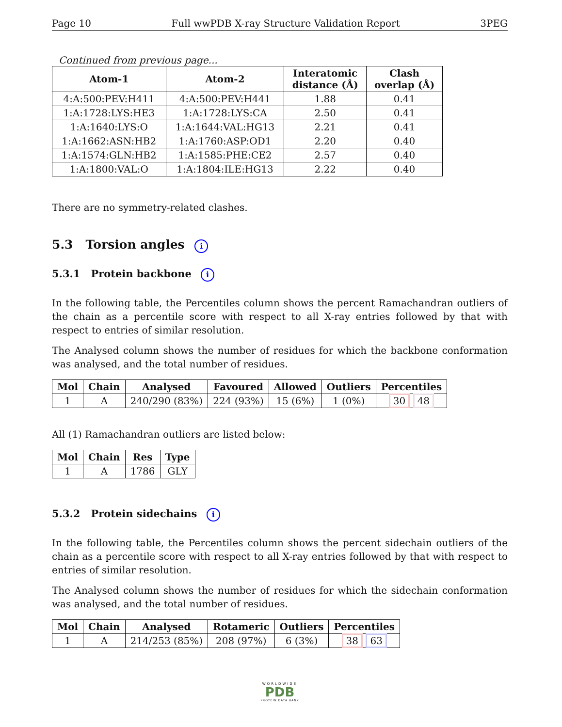Page 10 Full wwPDB X-ray Structure Validation Report 3PEG
Continued from previous page...
| Atom-1 | Atom-2 | Interatomic distance (Å) | Clash overlap (Å) |
| --- | --- | --- | --- |
| 4:A:500:PEV:H411 | 4:A:500:PEV:H441 | 1.88 | 0.41 |
| 1:A:1728:LYS:HE3 | 1:A:1728:LYS:CA | 2.50 | 0.41 |
| 1:A:1640:LYS:O | 1:A:1644:VAL:HG13 | 2.21 | 0.41 |
| 1:A:1662:ASN:HB2 | 1:A:1760:ASP:OD1 | 2.20 | 0.40 |
| 1:A:1574:GLN:HB2 | 1:A:1585:PHE:CE2 | 2.57 | 0.40 |
| 1:A:1800:VAL:O | 1:A:1804:ILE:HG13 | 2.22 | 0.40 |
There are no symmetry-related clashes.
5.3 Torsion angles i
5.3.1 Protein backbone i
In the following table, the Percentiles column shows the percent Ramachandran outliers of the chain as a percentile score with respect to all X-ray entries followed by that with respect to entries of similar resolution.
The Analysed column shows the number of residues for which the backbone conformation was analysed, and the total number of residues.
| Mol | Chain | Analysed | Favoured | Allowed | Outliers | Percentiles |
| --- | --- | --- | --- | --- | --- | --- |
| 1 | A | 240/290 (83%) | 224 (93%) | 15 (6%) | 1 (0%) | 30 48 |
All (1) Ramachandran outliers are listed below:
| Mol | Chain | Res | Type |
| --- | --- | --- | --- |
| 1 | A | 1786 | GLY |
5.3.2 Protein sidechains i
In the following table, the Percentiles column shows the percent sidechain outliers of the chain as a percentile score with respect to all X-ray entries followed by that with respect to entries of similar resolution.
The Analysed column shows the number of residues for which the sidechain conformation was analysed, and the total number of residues.
| Mol | Chain | Analysed | Rotameric | Outliers | Percentiles |
| --- | --- | --- | --- | --- | --- |
| 1 | A | 214/253 (85%) | 208 (97%) | 6 (3%) | 38 63 |
WORLDWIDE
PDB
PROTEIN DATA BANK